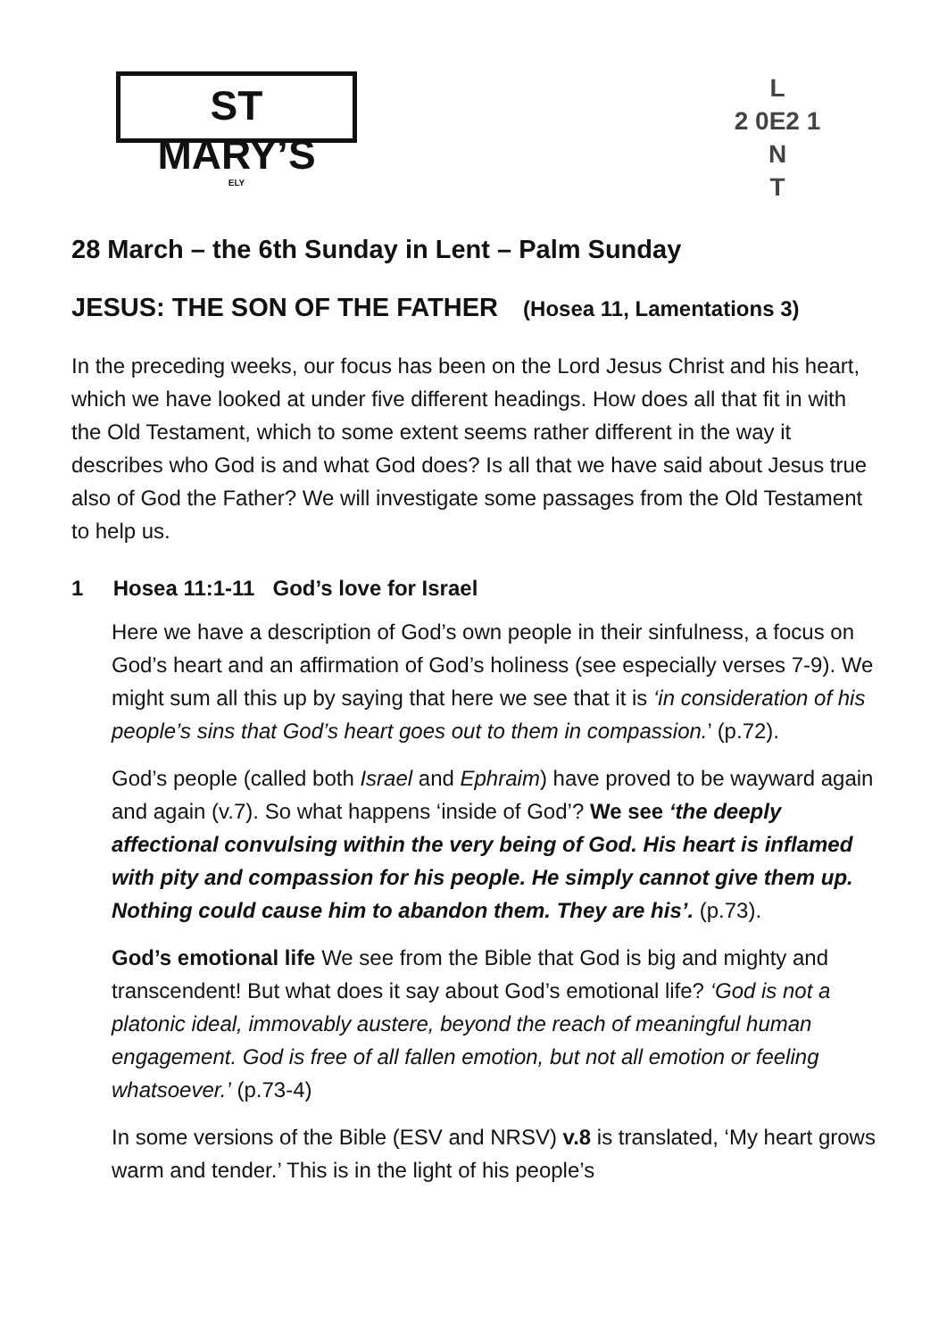ST MARY’S
ELY
L
2 0E2 1
N
T
28 March – the 6th Sunday in Lent – Palm Sunday
JESUS: THE SON OF THE FATHER (Hosea 11, Lamentations 3)
In the preceding weeks, our focus has been on the Lord Jesus Christ and his heart, which we have looked at under five different headings. How does all that fit in with the Old Testament, which to some extent seems rather different in the way it describes who God is and what God does? Is all that we have said about Jesus true also of God the Father? We will investigate some passages from the Old Testament to help us.
1 Hosea 11:1-11 God’s love for Israel
Here we have a description of God’s own people in their sinfulness, a focus on God’s heart and an affirmation of God’s holiness (see especially verses 7-9). We might sum all this up by saying that here we see that it is ‘in consideration of his people’s sins that God’s heart goes out to them in compassion.’ (p.72).
God’s people (called both Israel and Ephraim) have proved to be wayward again and again (v.7). So what happens ‘inside of God’? We see ‘the deeply affectional convulsing within the very being of God. His heart is inflamed with pity and compassion for his people. He simply cannot give them up. Nothing could cause him to abandon them. They are his’. (p.73).
God’s emotional life We see from the Bible that God is big and mighty and transcendent! But what does it say about God’s emotional life? ‘God is not a platonic ideal, immovably austere, beyond the reach of meaningful human engagement. God is free of all fallen emotion, but not all emotion or feeling whatsoever.’ (p.73-4)
In some versions of the Bible (ESV and NRSV) v.8 is translated, ‘My heart grows warm and tender.’ This is in the light of his people’s